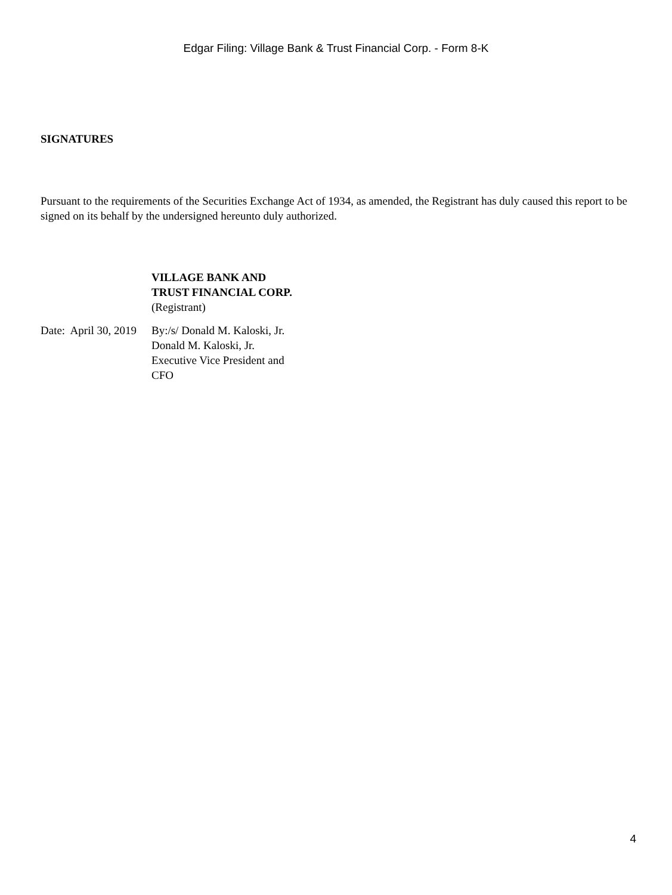Edgar Filing: Village Bank & Trust Financial Corp. - Form 8-K
SIGNATURES
Pursuant to the requirements of the Securities Exchange Act of 1934, as amended, the Registrant has duly caused this report to be signed on its behalf by the undersigned hereunto duly authorized.
| | VILLAGE BANK AND TRUST FINANCIAL CORP. (Registrant) |
| Date: April 30, 2019 | By:/s/ Donald M. Kaloski, Jr. Donald M. Kaloski, Jr. Executive Vice President and CFO |
4